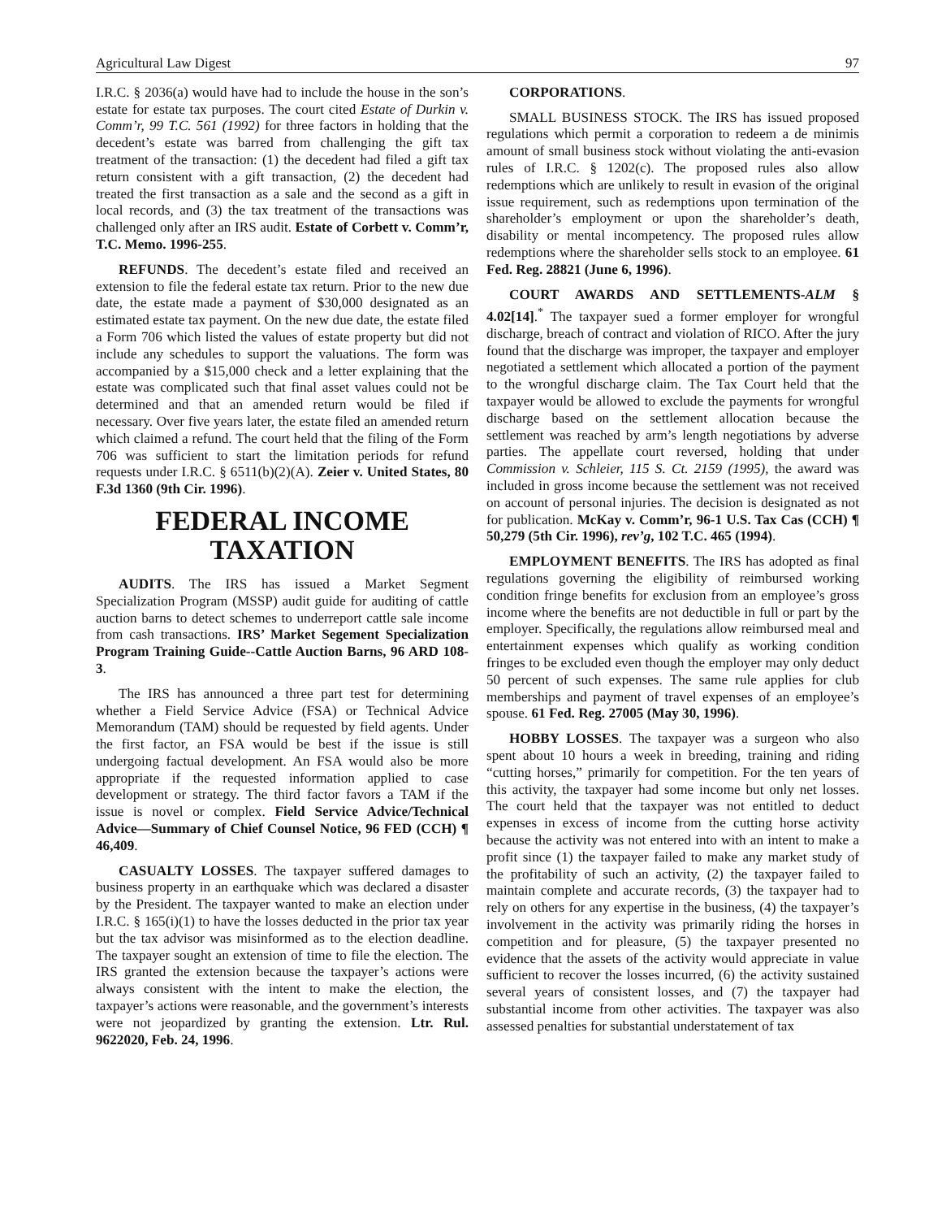Agricultural Law Digest 97
I.R.C. § 2036(a) would have had to include the house in the son’s estate for estate tax purposes. The court cited Estate of Durkin v. Comm’r, 99 T.C. 561 (1992) for three factors in holding that the decedent’s estate was barred from challenging the gift tax treatment of the transaction: (1) the decedent had filed a gift tax return consistent with a gift transaction, (2) the decedent had treated the first transaction as a sale and the second as a gift in local records, and (3) the tax treatment of the transactions was challenged only after an IRS audit. Estate of Corbett v. Comm’r, T.C. Memo. 1996-255.
REFUNDS. The decedent’s estate filed and received an extension to file the federal estate tax return. Prior to the new due date, the estate made a payment of $30,000 designated as an estimated estate tax payment. On the new due date, the estate filed a Form 706 which listed the values of estate property but did not include any schedules to support the valuations. The form was accompanied by a $15,000 check and a letter explaining that the estate was complicated such that final asset values could not be determined and that an amended return would be filed if necessary. Over five years later, the estate filed an amended return which claimed a refund. The court held that the filing of the Form 706 was sufficient to start the limitation periods for refund requests under I.R.C. § 6511(b)(2)(A). Zeier v. United States, 80 F.3d 1360 (9th Cir. 1996).
FEDERAL INCOME TAXATION
AUDITS. The IRS has issued a Market Segment Specialization Program (MSSP) audit guide for auditing of cattle auction barns to detect schemes to underreport cattle sale income from cash transactions. IRS’ Market Segement Specialization Program Training Guide--Cattle Auction Barns, 96 ARD 108-3.
The IRS has announced a three part test for determining whether a Field Service Advice (FSA) or Technical Advice Memorandum (TAM) should be requested by field agents. Under the first factor, an FSA would be best if the issue is still undergoing factual development. An FSA would also be more appropriate if the requested information applied to case development or strategy. The third factor favors a TAM if the issue is novel or complex. Field Service Advice/Technical Advice—Summary of Chief Counsel Notice, 96 FED (CCH) ¶ 46,409.
CASUALTY LOSSES. The taxpayer suffered damages to business property in an earthquake which was declared a disaster by the President. The taxpayer wanted to make an election under I.R.C. § 165(i)(1) to have the losses deducted in the prior tax year but the tax advisor was misinformed as to the election deadline. The taxpayer sought an extension of time to file the election. The IRS granted the extension because the taxpayer’s actions were always consistent with the intent to make the election, the taxpayer’s actions were reasonable, and the government’s interests were not jeopardized by granting the extension. Ltr. Rul. 9622020, Feb. 24, 1996.
CORPORATIONS.
SMALL BUSINESS STOCK. The IRS has issued proposed regulations which permit a corporation to redeem a de minimis amount of small business stock without violating the anti-evasion rules of I.R.C. § 1202(c). The proposed rules also allow redemptions which are unlikely to result in evasion of the original issue requirement, such as redemptions upon termination of the shareholder’s employment or upon the shareholder’s death, disability or mental incompetency. The proposed rules allow redemptions where the shareholder sells stock to an employee. 61 Fed. Reg. 28821 (June 6, 1996).
COURT AWARDS AND SETTLEMENTS-ALM § 4.02[14].<sup>*</sup> The taxpayer sued a former employer for wrongful discharge, breach of contract and violation of RICO. After the jury found that the discharge was improper, the taxpayer and employer negotiated a settlement which allocated a portion of the payment to the wrongful discharge claim. The Tax Court held that the taxpayer would be allowed to exclude the payments for wrongful discharge based on the settlement allocation because the settlement was reached by arm’s length negotiations by adverse parties. The appellate court reversed, holding that under Commission v. Schleier, 115 S. Ct. 2159 (1995), the award was included in gross income because the settlement was not received on account of personal injuries. The decision is designated as not for publication. McKay v. Comm’r, 96-1 U.S. Tax Cas (CCH) ¶ 50,279 (5th Cir. 1996), rev’g, 102 T.C. 465 (1994).
EMPLOYMENT BENEFITS. The IRS has adopted as final regulations governing the eligibility of reimbursed working condition fringe benefits for exclusion from an employee’s gross income where the benefits are not deductible in full or part by the employer. Specifically, the regulations allow reimbursed meal and entertainment expenses which qualify as working condition fringes to be excluded even though the employer may only deduct 50 percent of such expenses. The same rule applies for club memberships and payment of travel expenses of an employee’s spouse. 61 Fed. Reg. 27005 (May 30, 1996).
HOBBY LOSSES. The taxpayer was a surgeon who also spent about 10 hours a week in breeding, training and riding “cutting horses,” primarily for competition. For the ten years of this activity, the taxpayer had some income but only net losses. The court held that the taxpayer was not entitled to deduct expenses in excess of income from the cutting horse activity because the activity was not entered into with an intent to make a profit since (1) the taxpayer failed to make any market study of the profitability of such an activity, (2) the taxpayer failed to maintain complete and accurate records, (3) the taxpayer had to rely on others for any expertise in the business, (4) the taxpayer’s involvement in the activity was primarily riding the horses in competition and for pleasure, (5) the taxpayer presented no evidence that the assets of the activity would appreciate in value sufficient to recover the losses incurred, (6) the activity sustained several years of consistent losses, and (7) the taxpayer had substantial income from other activities. The taxpayer was also assessed penalties for substantial understatement of tax